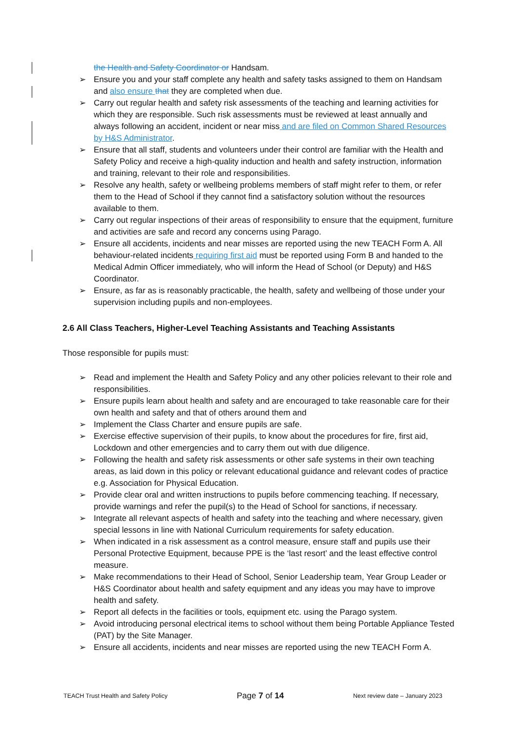the Health and Safety Coordinator or Handsam.
➢ Ensure you and your staff complete any health and safety tasks assigned to them on Handsam and also ensure that they are completed when due.
➢ Carry out regular health and safety risk assessments of the teaching and learning activities for which they are responsible. Such risk assessments must be reviewed at least annually and always following an accident, incident or near miss and are filed on Common Shared Resources by H&S Administrator.
➢ Ensure that all staff, students and volunteers under their control are familiar with the Health and Safety Policy and receive a high-quality induction and health and safety instruction, information and training, relevant to their role and responsibilities.
➢ Resolve any health, safety or wellbeing problems members of staff might refer to them, or refer them to the Head of School if they cannot find a satisfactory solution without the resources available to them.
➢ Carry out regular inspections of their areas of responsibility to ensure that the equipment, furniture and activities are safe and record any concerns using Parago.
➢ Ensure all accidents, incidents and near misses are reported using the new TEACH Form A. All behaviour-related incidents requiring first aid must be reported using Form B and handed to the Medical Admin Officer immediately, who will inform the Head of School (or Deputy) and H&S Coordinator.
➢ Ensure, as far as is reasonably practicable, the health, safety and wellbeing of those under your supervision including pupils and non-employees.
2.6 All Class Teachers, Higher-Level Teaching Assistants and Teaching Assistants
Those responsible for pupils must:
➢ Read and implement the Health and Safety Policy and any other policies relevant to their role and responsibilities.
➢ Ensure pupils learn about health and safety and are encouraged to take reasonable care for their own health and safety and that of others around them and
➢ Implement the Class Charter and ensure pupils are safe.
➢ Exercise effective supervision of their pupils, to know about the procedures for fire, first aid, Lockdown and other emergencies and to carry them out with due diligence.
➢ Following the health and safety risk assessments or other safe systems in their own teaching areas, as laid down in this policy or relevant educational guidance and relevant codes of practice e.g. Association for Physical Education.
➢ Provide clear oral and written instructions to pupils before commencing teaching. If necessary, provide warnings and refer the pupil(s) to the Head of School for sanctions, if necessary.
➢ Integrate all relevant aspects of health and safety into the teaching and where necessary, given special lessons in line with National Curriculum requirements for safety education.
➢ When indicated in a risk assessment as a control measure, ensure staff and pupils use their Personal Protective Equipment, because PPE is the ‘last resort’ and the least effective control measure.
➢ Make recommendations to their Head of School, Senior Leadership team, Year Group Leader or H&S Coordinator about health and safety equipment and any ideas you may have to improve health and safety.
➢ Report all defects in the facilities or tools, equipment etc. using the Parago system.
➢ Avoid introducing personal electrical items to school without them being Portable Appliance Tested (PAT) by the Site Manager.
➢ Ensure all accidents, incidents and near misses are reported using the new TEACH Form A.
TEACH Trust Health and Safety Policy Page 7 of 14 Next review date – January 2023